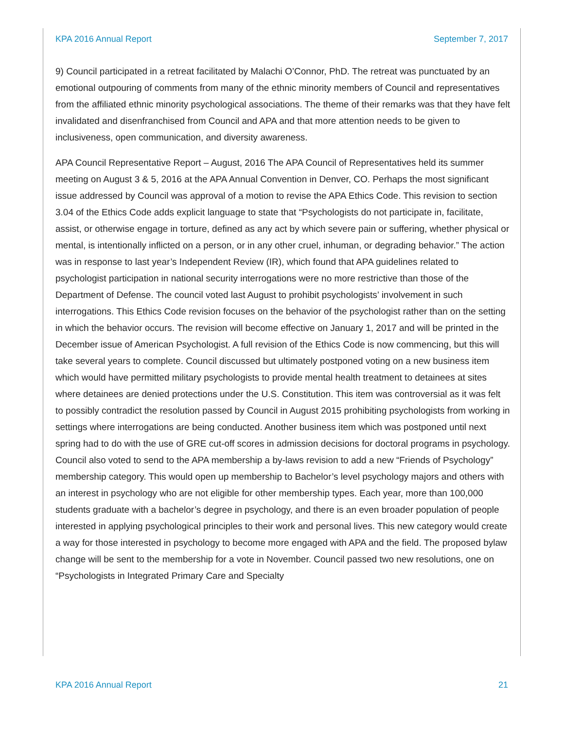KPA 2016 Annual Report September 7, 2017
9) Council participated in a retreat facilitated by Malachi O’Connor, PhD. The retreat was punctuated by an emotional outpouring of comments from many of the ethnic minority members of Council and representatives from the affiliated ethnic minority psychological associations. The theme of their remarks was that they have felt invalidated and disenfranchised from Council and APA and that more attention needs to be given to inclusiveness, open communication, and diversity awareness.
APA Council Representative Report – August, 2016 The APA Council of Representatives held its summer meeting on August 3 & 5, 2016 at the APA Annual Convention in Denver, CO. Perhaps the most significant issue addressed by Council was approval of a motion to revise the APA Ethics Code. This revision to section 3.04 of the Ethics Code adds explicit language to state that “Psychologists do not participate in, facilitate, assist, or otherwise engage in torture, defined as any act by which severe pain or suffering, whether physical or mental, is intentionally inflicted on a person, or in any other cruel, inhuman, or degrading behavior.” The action was in response to last year’s Independent Review (IR), which found that APA guidelines related to psychologist participation in national security interrogations were no more restrictive than those of the Department of Defense. The council voted last August to prohibit psychologists’ involvement in such interrogations. This Ethics Code revision focuses on the behavior of the psychologist rather than on the setting in which the behavior occurs. The revision will become effective on January 1, 2017 and will be printed in the December issue of American Psychologist. A full revision of the Ethics Code is now commencing, but this will take several years to complete. Council discussed but ultimately postponed voting on a new business item which would have permitted military psychologists to provide mental health treatment to detainees at sites where detainees are denied protections under the U.S. Constitution. This item was controversial as it was felt to possibly contradict the resolution passed by Council in August 2015 prohibiting psychologists from working in settings where interrogations are being conducted. Another business item which was postponed until next spring had to do with the use of GRE cut-off scores in admission decisions for doctoral programs in psychology. Council also voted to send to the APA membership a by-laws revision to add a new “Friends of Psychology” membership category. This would open up membership to Bachelor’s level psychology majors and others with an interest in psychology who are not eligible for other membership types. Each year, more than 100,000 students graduate with a bachelor’s degree in psychology, and there is an even broader population of people interested in applying psychological principles to their work and personal lives. This new category would create a way for those interested in psychology to become more engaged with APA and the field. The proposed bylaw change will be sent to the membership for a vote in November. Council passed two new resolutions, one on “Psychologists in Integrated Primary Care and Specialty
KPA 2016 Annual Report 21